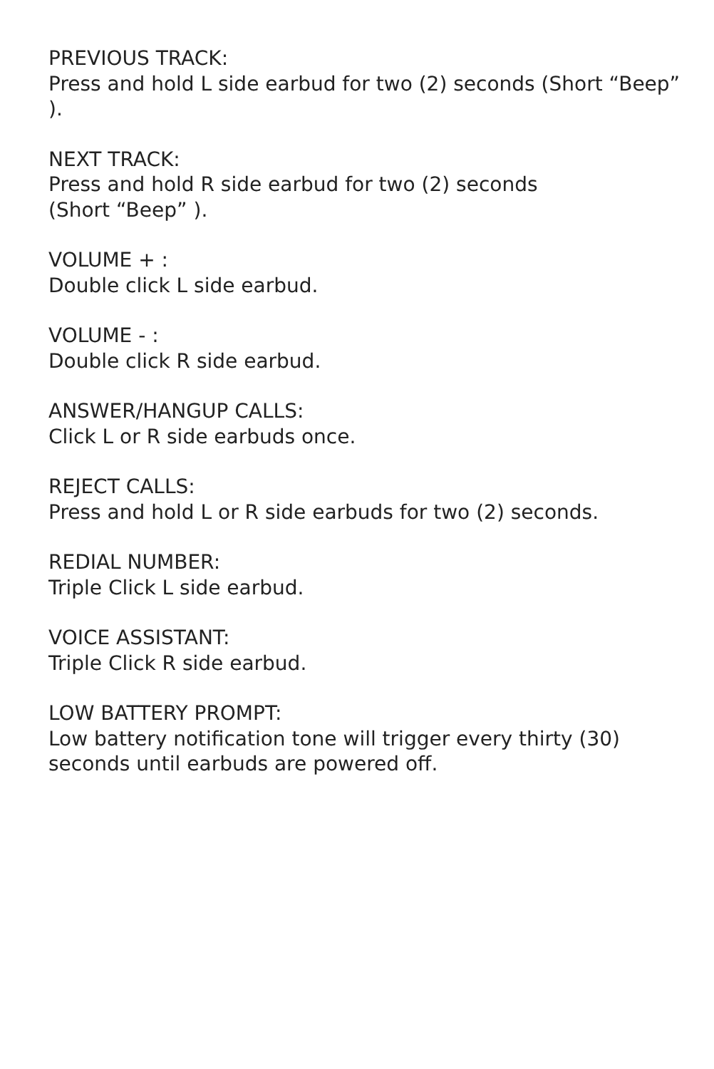PREVIOUS TRACK:
Press and hold L side earbud for two (2) seconds (Short “Beep” ).
NEXT TRACK:
Press and hold R side earbud for two (2) seconds
(Short “Beep” ).
VOLUME + :
Double click L side earbud.
VOLUME - :
Double click R side earbud.
ANSWER/HANGUP CALLS:
Click L or R side earbuds once.
REJECT CALLS:
Press and hold L or R side earbuds for two (2) seconds.
REDIAL NUMBER:
Triple Click L side earbud.
VOICE ASSISTANT:
Triple Click R side earbud.
LOW BATTERY PROMPT:
Low battery notification tone will trigger every thirty (30) seconds until earbuds are powered off.